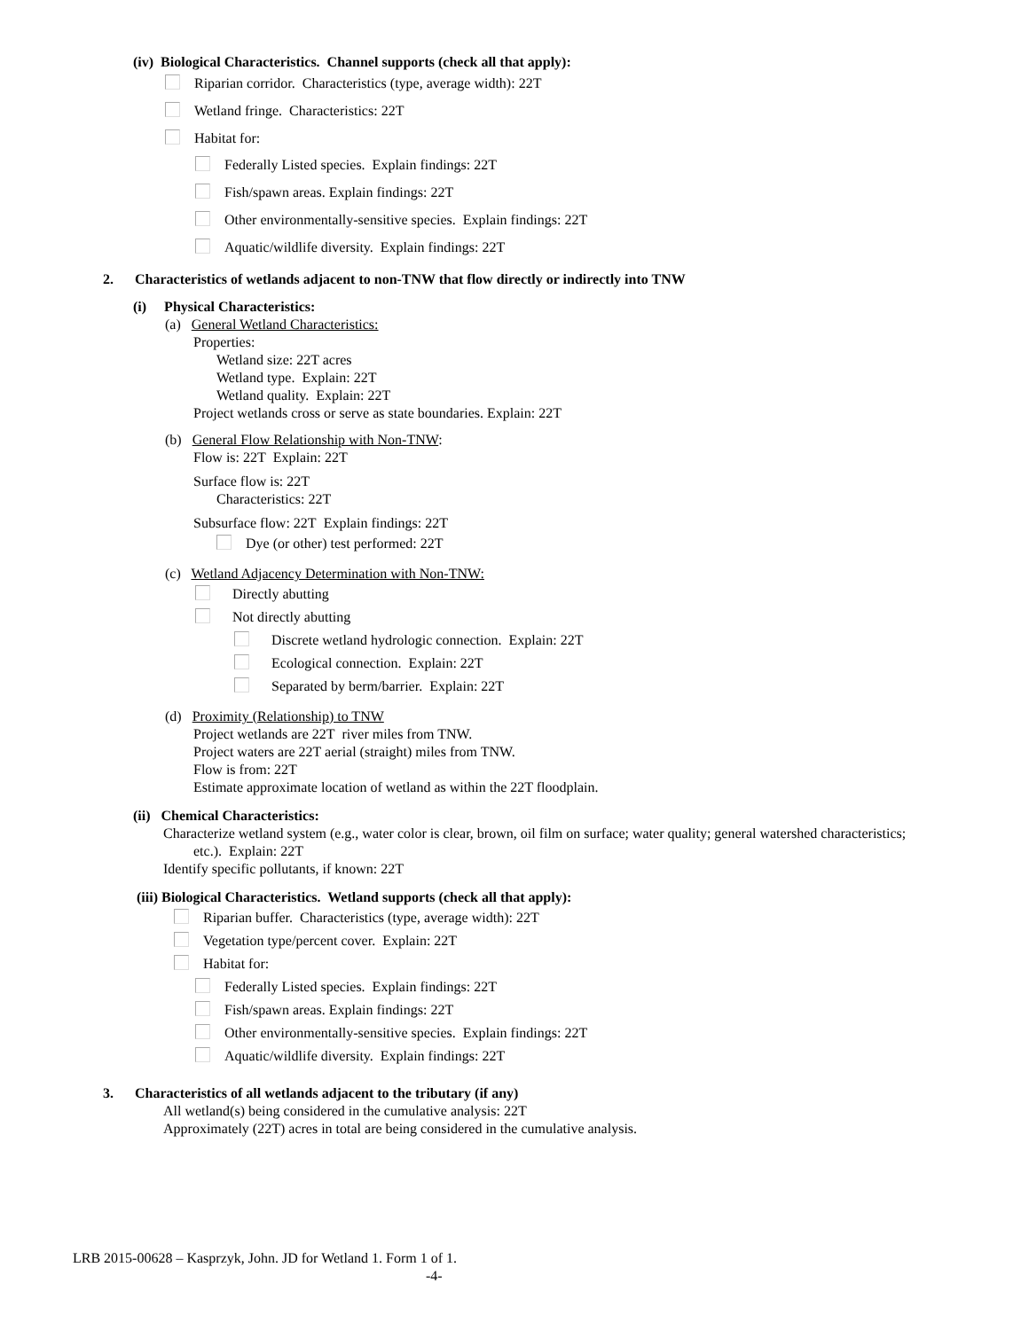(iv) Biological Characteristics. Channel supports (check all that apply):
Riparian corridor. Characteristics (type, average width): 22T
Wetland fringe. Characteristics: 22T
Habitat for:
Federally Listed species. Explain findings: 22T
Fish/spawn areas. Explain findings: 22T
Other environmentally-sensitive species. Explain findings: 22T
Aquatic/wildlife diversity. Explain findings: 22T
2. Characteristics of wetlands adjacent to non-TNW that flow directly or indirectly into TNW
(i) Physical Characteristics:
(a) General Wetland Characteristics:
Properties:
Wetland size: 22T acres
Wetland type. Explain: 22T
Wetland quality. Explain: 22T
Project wetlands cross or serve as state boundaries. Explain: 22T
(b) General Flow Relationship with Non-TNW:
Flow is: 22T Explain: 22T
Surface flow is: 22T
Characteristics: 22T
Subsurface flow: 22T Explain findings: 22T
Dye (or other) test performed: 22T
(c) Wetland Adjacency Determination with Non-TNW:
Directly abutting
Not directly abutting
Discrete wetland hydrologic connection. Explain: 22T
Ecological connection. Explain: 22T
Separated by berm/barrier. Explain: 22T
(d) Proximity (Relationship) to TNW
Project wetlands are 22T river miles from TNW.
Project waters are 22T aerial (straight) miles from TNW.
Flow is from: 22T
Estimate approximate location of wetland as within the 22T floodplain.
(ii) Chemical Characteristics:
Characterize wetland system (e.g., water color is clear, brown, oil film on surface; water quality; general watershed characteristics;
etc.). Explain: 22T
Identify specific pollutants, if known: 22T
(iii) Biological Characteristics. Wetland supports (check all that apply):
Riparian buffer. Characteristics (type, average width): 22T
Vegetation type/percent cover. Explain: 22T
Habitat for:
Federally Listed species. Explain findings: 22T
Fish/spawn areas. Explain findings: 22T
Other environmentally-sensitive species. Explain findings: 22T
Aquatic/wildlife diversity. Explain findings: 22T
3. Characteristics of all wetlands adjacent to the tributary (if any)
All wetland(s) being considered in the cumulative analysis: 22T
Approximately (22T) acres in total are being considered in the cumulative analysis.
LRB 2015-00628 – Kasprzyk, John. JD for Wetland 1. Form 1 of 1.
-4-